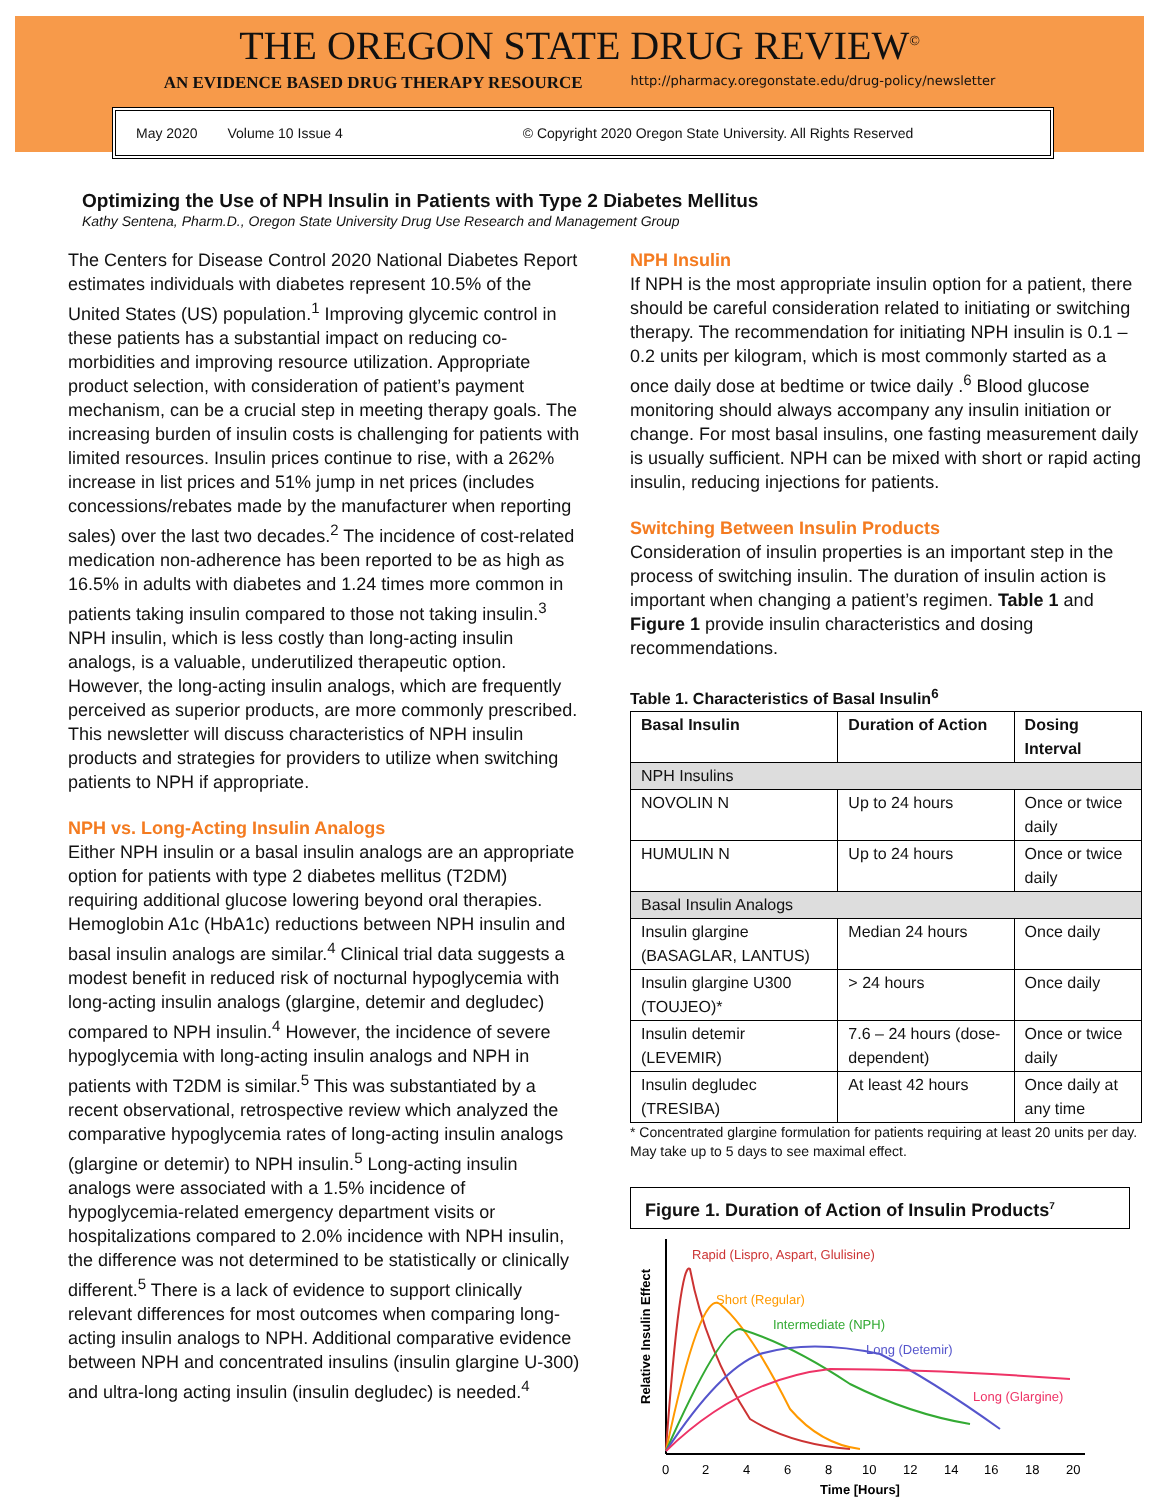THE OREGON STATE DRUG REVIEW<sup>©</sup>
AN EVIDENCE BASED DRUG THERAPY RESOURCE http://pharmacy.oregonstate.edu/drug-policy/newsletter
May 2020 Volume 10 Issue 4 © Copyright 2020 Oregon State University. All Rights Reserved
Optimizing the Use of NPH Insulin in Patients with Type 2 Diabetes Mellitus
Kathy Sentena, Pharm.D., Oregon State University Drug Use Research and Management Group
The Centers for Disease Control 2020 National Diabetes Report estimates individuals with diabetes represent 10.5% of the United States (US) population.<sup>1</sup> Improving glycemic control in these patients has a substantial impact on reducing co-morbidities and improving resource utilization. Appropriate product selection, with consideration of patient’s payment mechanism, can be a crucial step in meeting therapy goals. The increasing burden of insulin costs is challenging for patients with limited resources. Insulin prices continue to rise, with a 262% increase in list prices and 51% jump in net prices (includes concessions/rebates made by the manufacturer when reporting sales) over the last two decades.<sup>2</sup> The incidence of cost-related medication non-adherence has been reported to be as high as 16.5% in adults with diabetes and 1.24 times more common in patients taking insulin compared to those not taking insulin.<sup>3</sup> NPH insulin, which is less costly than long-acting insulin analogs, is a valuable, underutilized therapeutic option. However, the long-acting insulin analogs, which are frequently perceived as superior products, are more commonly prescribed. This newsletter will discuss characteristics of NPH insulin products and strategies for providers to utilize when switching patients to NPH if appropriate.
NPH vs. Long-Acting Insulin Analogs
Either NPH insulin or a basal insulin analogs are an appropriate option for patients with type 2 diabetes mellitus (T2DM) requiring additional glucose lowering beyond oral therapies. Hemoglobin A1c (HbA1c) reductions between NPH insulin and basal insulin analogs are similar.<sup>4</sup> Clinical trial data suggests a modest benefit in reduced risk of nocturnal hypoglycemia with long-acting insulin analogs (glargine, detemir and degludec) compared to NPH insulin.<sup>4</sup> However, the incidence of severe hypoglycemia with long-acting insulin analogs and NPH in patients with T2DM is similar.<sup>5</sup> This was substantiated by a recent observational, retrospective review which analyzed the comparative hypoglycemia rates of long-acting insulin analogs (glargine or detemir) to NPH insulin.<sup>5</sup> Long-acting insulin analogs were associated with a 1.5% incidence of hypoglycemia-related emergency department visits or hospitalizations compared to 2.0% incidence with NPH insulin, the difference was not determined to be statistically or clinically different.<sup>5</sup> There is a lack of evidence to support clinically relevant differences for most outcomes when comparing long-acting insulin analogs to NPH. Additional comparative evidence between NPH and concentrated insulins (insulin glargine U-300) and ultra-long acting insulin (insulin degludec) is needed.<sup>4</sup>
NPH Insulin
If NPH is the most appropriate insulin option for a patient, there should be careful consideration related to initiating or switching therapy. The recommendation for initiating NPH insulin is 0.1 – 0.2 units per kilogram, which is most commonly started as a once daily dose at bedtime or twice daily .<sup>6</sup> Blood glucose monitoring should always accompany any insulin initiation or change. For most basal insulins, one fasting measurement daily is usually sufficient. NPH can be mixed with short or rapid acting insulin, reducing injections for patients.
Switching Between Insulin Products
Consideration of insulin properties is an important step in the process of switching insulin. The duration of insulin action is important when changing a patient’s regimen. Table 1 and Figure 1 provide insulin characteristics and dosing recommendations.
Table 1. Characteristics of Basal Insulin<sup>6</sup>
| Basal Insulin | Duration of Action | Dosing Interval |
| --- | --- | --- |
| NPH Insulins | | |
| NOVOLIN N | Up to 24 hours | Once or twice daily |
| HUMULIN N | Up to 24 hours | Once or twice daily |
| Basal Insulin Analogs | | |
| Insulin glargine (BASAGLAR, LANTUS) | Median 24 hours | Once daily |
| Insulin glargine U300 (TOUJEO)* | > 24 hours | Once daily |
| Insulin detemir (LEVEMIR) | 7.6 – 24 hours (dose-dependent) | Once or twice daily |
| Insulin degludec (TRESIBA) | At least 42 hours | Once daily at any time |
* Concentrated glargine formulation for patients requiring at least 20 units per day. May take up to 5 days to see maximal effect.
Figure 1. Duration of Action of Insulin Products<sup>7</sup>
Relative Insulin Effect
Rapid (Lispro, Aspart, Glulisine)
Short (Regular)
Intermediate (NPH)
Long (Detemir)
Long (Glargine)
0
2
4
6
8
10
12
14
16
18
20
Time [Hours]